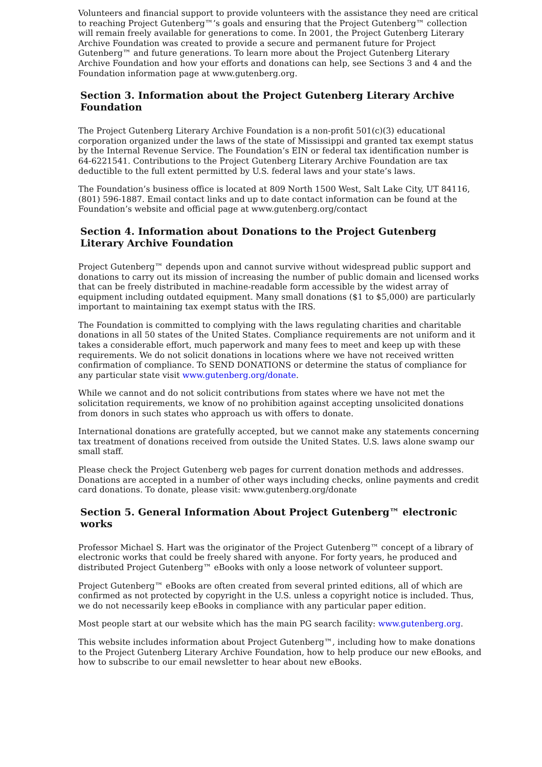Volunteers and financial support to provide volunteers with the assistance they need are critical to reaching Project Gutenberg™’s goals and ensuring that the Project Gutenberg™ collection will remain freely available for generations to come. In 2001, the Project Gutenberg Literary Archive Foundation was created to provide a secure and permanent future for Project Gutenberg™ and future generations. To learn more about the Project Gutenberg Literary Archive Foundation and how your efforts and donations can help, see Sections 3 and 4 and the Foundation information page at www.gutenberg.org.
Section 3. Information about the Project Gutenberg Literary Archive Foundation
The Project Gutenberg Literary Archive Foundation is a non-profit 501(c)(3) educational corporation organized under the laws of the state of Mississippi and granted tax exempt status by the Internal Revenue Service. The Foundation’s EIN or federal tax identification number is 64-6221541. Contributions to the Project Gutenberg Literary Archive Foundation are tax deductible to the full extent permitted by U.S. federal laws and your state’s laws.
The Foundation’s business office is located at 809 North 1500 West, Salt Lake City, UT 84116, (801) 596-1887. Email contact links and up to date contact information can be found at the Foundation’s website and official page at www.gutenberg.org/contact
Section 4. Information about Donations to the Project Gutenberg Literary Archive Foundation
Project Gutenberg™ depends upon and cannot survive without widespread public support and donations to carry out its mission of increasing the number of public domain and licensed works that can be freely distributed in machine-readable form accessible by the widest array of equipment including outdated equipment. Many small donations ($1 to $5,000) are particularly important to maintaining tax exempt status with the IRS.
The Foundation is committed to complying with the laws regulating charities and charitable donations in all 50 states of the United States. Compliance requirements are not uniform and it takes a considerable effort, much paperwork and many fees to meet and keep up with these requirements. We do not solicit donations in locations where we have not received written confirmation of compliance. To SEND DONATIONS or determine the status of compliance for any particular state visit www.gutenberg.org/donate.
While we cannot and do not solicit contributions from states where we have not met the solicitation requirements, we know of no prohibition against accepting unsolicited donations from donors in such states who approach us with offers to donate.
International donations are gratefully accepted, but we cannot make any statements concerning tax treatment of donations received from outside the United States. U.S. laws alone swamp our small staff.
Please check the Project Gutenberg web pages for current donation methods and addresses. Donations are accepted in a number of other ways including checks, online payments and credit card donations. To donate, please visit: www.gutenberg.org/donate
Section 5. General Information About Project Gutenberg™ electronic works
Professor Michael S. Hart was the originator of the Project Gutenberg™ concept of a library of electronic works that could be freely shared with anyone. For forty years, he produced and distributed Project Gutenberg™ eBooks with only a loose network of volunteer support.
Project Gutenberg™ eBooks are often created from several printed editions, all of which are confirmed as not protected by copyright in the U.S. unless a copyright notice is included. Thus, we do not necessarily keep eBooks in compliance with any particular paper edition.
Most people start at our website which has the main PG search facility: www.gutenberg.org.
This website includes information about Project Gutenberg™, including how to make donations to the Project Gutenberg Literary Archive Foundation, how to help produce our new eBooks, and how to subscribe to our email newsletter to hear about new eBooks.